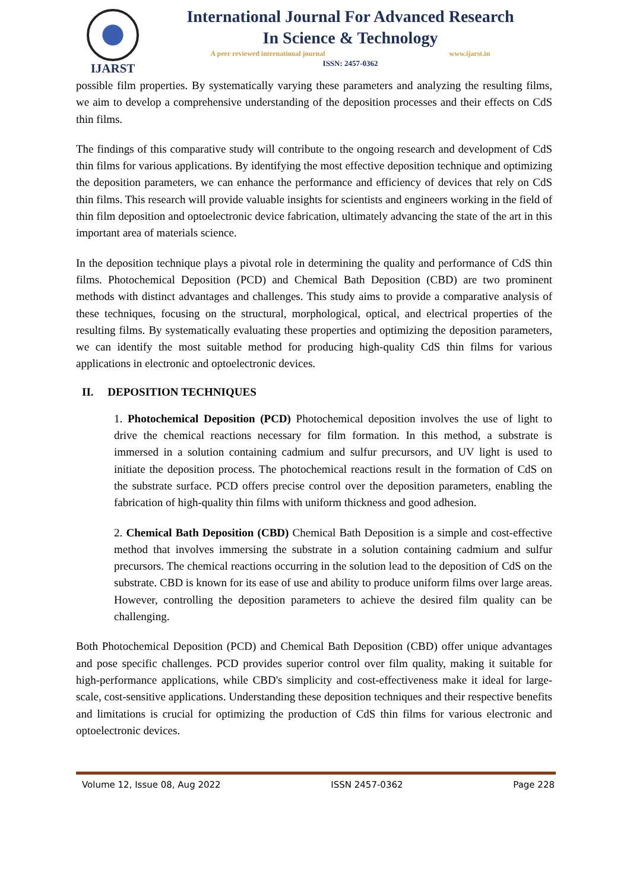IJARST
International Journal For Advanced Research
In Science & Technology
A peer reviewed international journal www.ijarst.in
ISSN: 2457-0362
possible film properties. By systematically varying these parameters and analyzing the resulting films, we aim to develop a comprehensive understanding of the deposition processes and their effects on CdS thin films.
The findings of this comparative study will contribute to the ongoing research and development of CdS thin films for various applications. By identifying the most effective deposition technique and optimizing the deposition parameters, we can enhance the performance and efficiency of devices that rely on CdS thin films. This research will provide valuable insights for scientists and engineers working in the field of thin film deposition and optoelectronic device fabrication, ultimately advancing the state of the art in this important area of materials science.
In the deposition technique plays a pivotal role in determining the quality and performance of CdS thin films. Photochemical Deposition (PCD) and Chemical Bath Deposition (CBD) are two prominent methods with distinct advantages and challenges. This study aims to provide a comparative analysis of these techniques, focusing on the structural, morphological, optical, and electrical properties of the resulting films. By systematically evaluating these properties and optimizing the deposition parameters, we can identify the most suitable method for producing high-quality CdS thin films for various applications in electronic and optoelectronic devices.
II. DEPOSITION TECHNIQUES
1. Photochemical Deposition (PCD) Photochemical deposition involves the use of light to drive the chemical reactions necessary for film formation. In this method, a substrate is immersed in a solution containing cadmium and sulfur precursors, and UV light is used to initiate the deposition process. The photochemical reactions result in the formation of CdS on the substrate surface. PCD offers precise control over the deposition parameters, enabling the fabrication of high-quality thin films with uniform thickness and good adhesion.
2. Chemical Bath Deposition (CBD) Chemical Bath Deposition is a simple and cost-effective method that involves immersing the substrate in a solution containing cadmium and sulfur precursors. The chemical reactions occurring in the solution lead to the deposition of CdS on the substrate. CBD is known for its ease of use and ability to produce uniform films over large areas. However, controlling the deposition parameters to achieve the desired film quality can be challenging.
Both Photochemical Deposition (PCD) and Chemical Bath Deposition (CBD) offer unique advantages and pose specific challenges. PCD provides superior control over film quality, making it suitable for high-performance applications, while CBD's simplicity and cost-effectiveness make it ideal for large-scale, cost-sensitive applications. Understanding these deposition techniques and their respective benefits and limitations is crucial for optimizing the production of CdS thin films for various electronic and optoelectronic devices.
Volume 12, Issue 08, Aug 2022 ISSN 2457-0362 Page 228